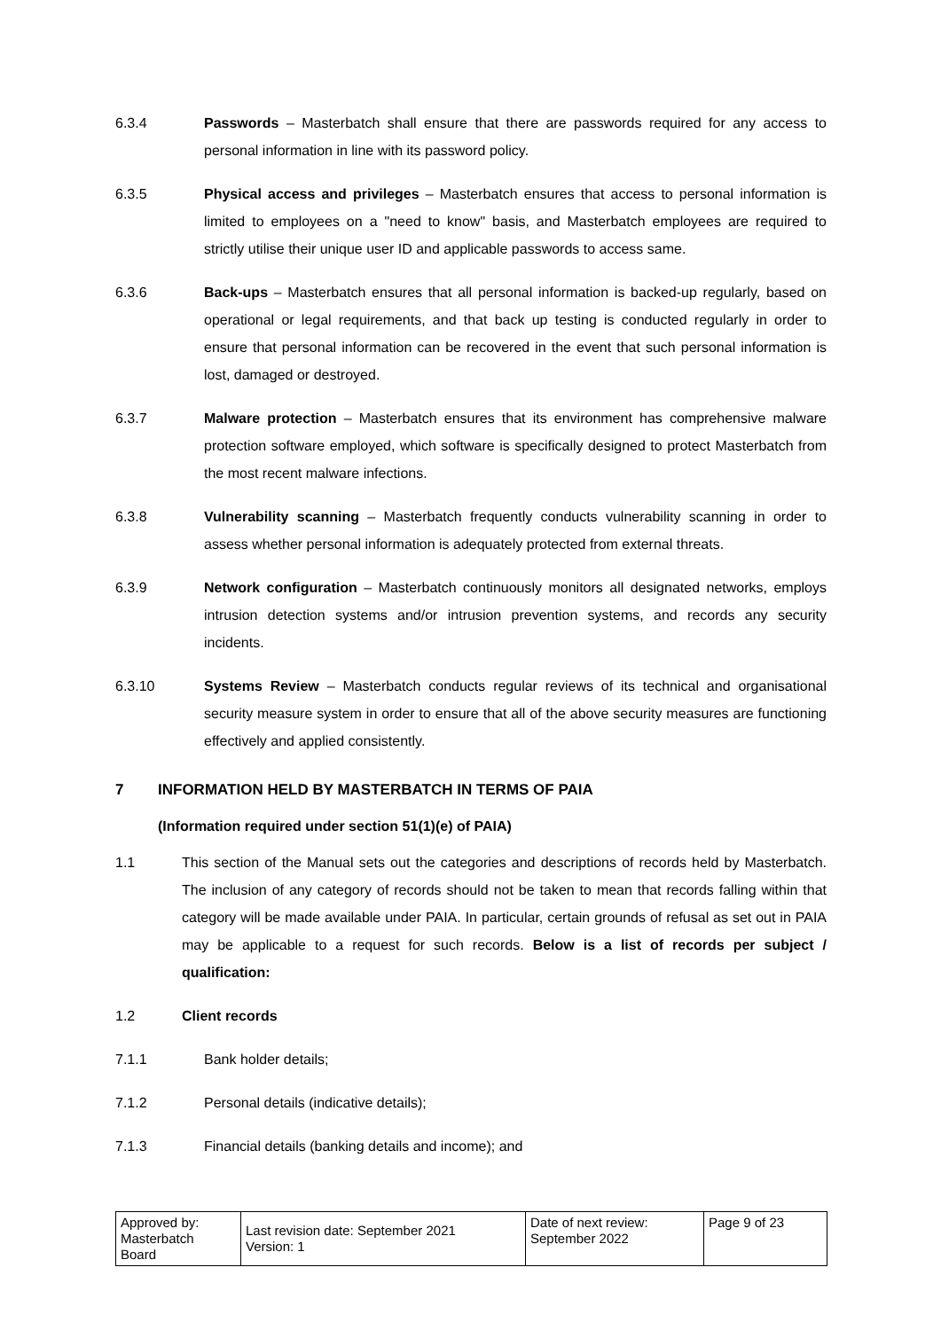6.3.4 Passwords – Masterbatch shall ensure that there are passwords required for any access to personal information in line with its password policy.
6.3.5 Physical access and privileges – Masterbatch ensures that access to personal information is limited to employees on a "need to know" basis, and Masterbatch employees are required to strictly utilise their unique user ID and applicable passwords to access same.
6.3.6 Back-ups – Masterbatch ensures that all personal information is backed-up regularly, based on operational or legal requirements, and that back up testing is conducted regularly in order to ensure that personal information can be recovered in the event that such personal information is lost, damaged or destroyed.
6.3.7 Malware protection – Masterbatch ensures that its environment has comprehensive malware protection software employed, which software is specifically designed to protect Masterbatch from the most recent malware infections.
6.3.8 Vulnerability scanning – Masterbatch frequently conducts vulnerability scanning in order to assess whether personal information is adequately protected from external threats.
6.3.9 Network configuration – Masterbatch continuously monitors all designated networks, employs intrusion detection systems and/or intrusion prevention systems, and records any security incidents.
6.3.10 Systems Review – Masterbatch conducts regular reviews of its technical and organisational security measure system in order to ensure that all of the above security measures are functioning effectively and applied consistently.
7 INFORMATION HELD BY MASTERBATCH IN TERMS OF PAIA
(Information required under section 51(1)(e) of PAIA)
1.1 This section of the Manual sets out the categories and descriptions of records held by Masterbatch. The inclusion of any category of records should not be taken to mean that records falling within that category will be made available under PAIA. In particular, certain grounds of refusal as set out in PAIA may be applicable to a request for such records. Below is a list of records per subject / qualification:
1.2 Client records
7.1.1 Bank holder details;
7.1.2 Personal details (indicative details);
7.1.3 Financial details (banking details and income); and
| Approved by: Masterbatch Board | Last revision date: September 2021 Version: 1 | Date of next review: September 2022 | Page 9 of 23 |